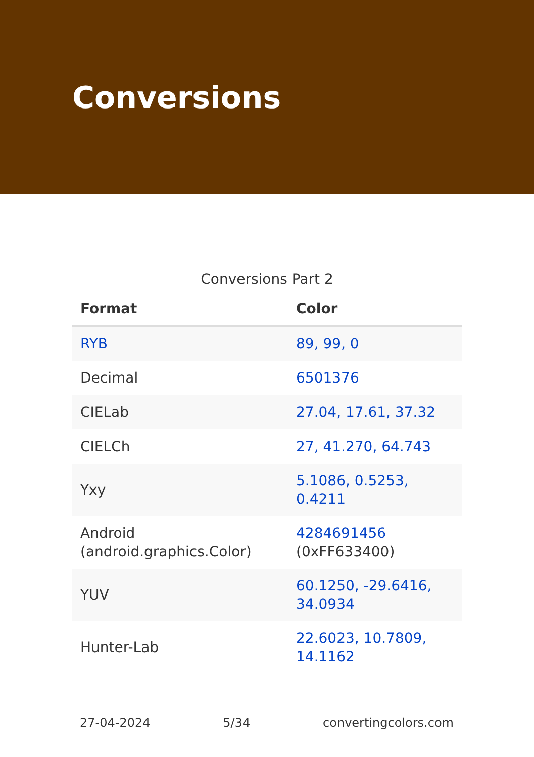Conversions
Conversions Part 2
| Format | Color |
| --- | --- |
| RYB | 89, 99, 0 |
| Decimal | 6501376 |
| CIELab | 27.04, 17.61, 37.32 |
| CIELCh | 27, 41.270, 64.743 |
| Yxy | 5.1086, 0.5253, 0.4211 |
| Android (android.graphics.Color) | 4284691456 (0xFF633400) |
| YUV | 60.1250, -29.6416, 34.0934 |
| Hunter-Lab | 22.6023, 10.7809, 14.1162 |
27-04-2024 5/34 convertingcolors.com